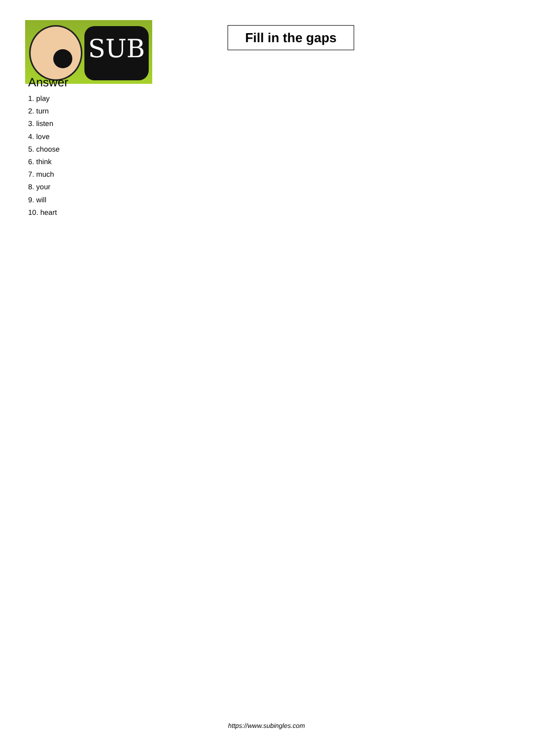SUB
Fill in the gaps
Answer
1. play
2. turn
3. listen
4. love
5. choose
6. think
7. much
8. your
9. will
10. heart
https://www.subingles.com